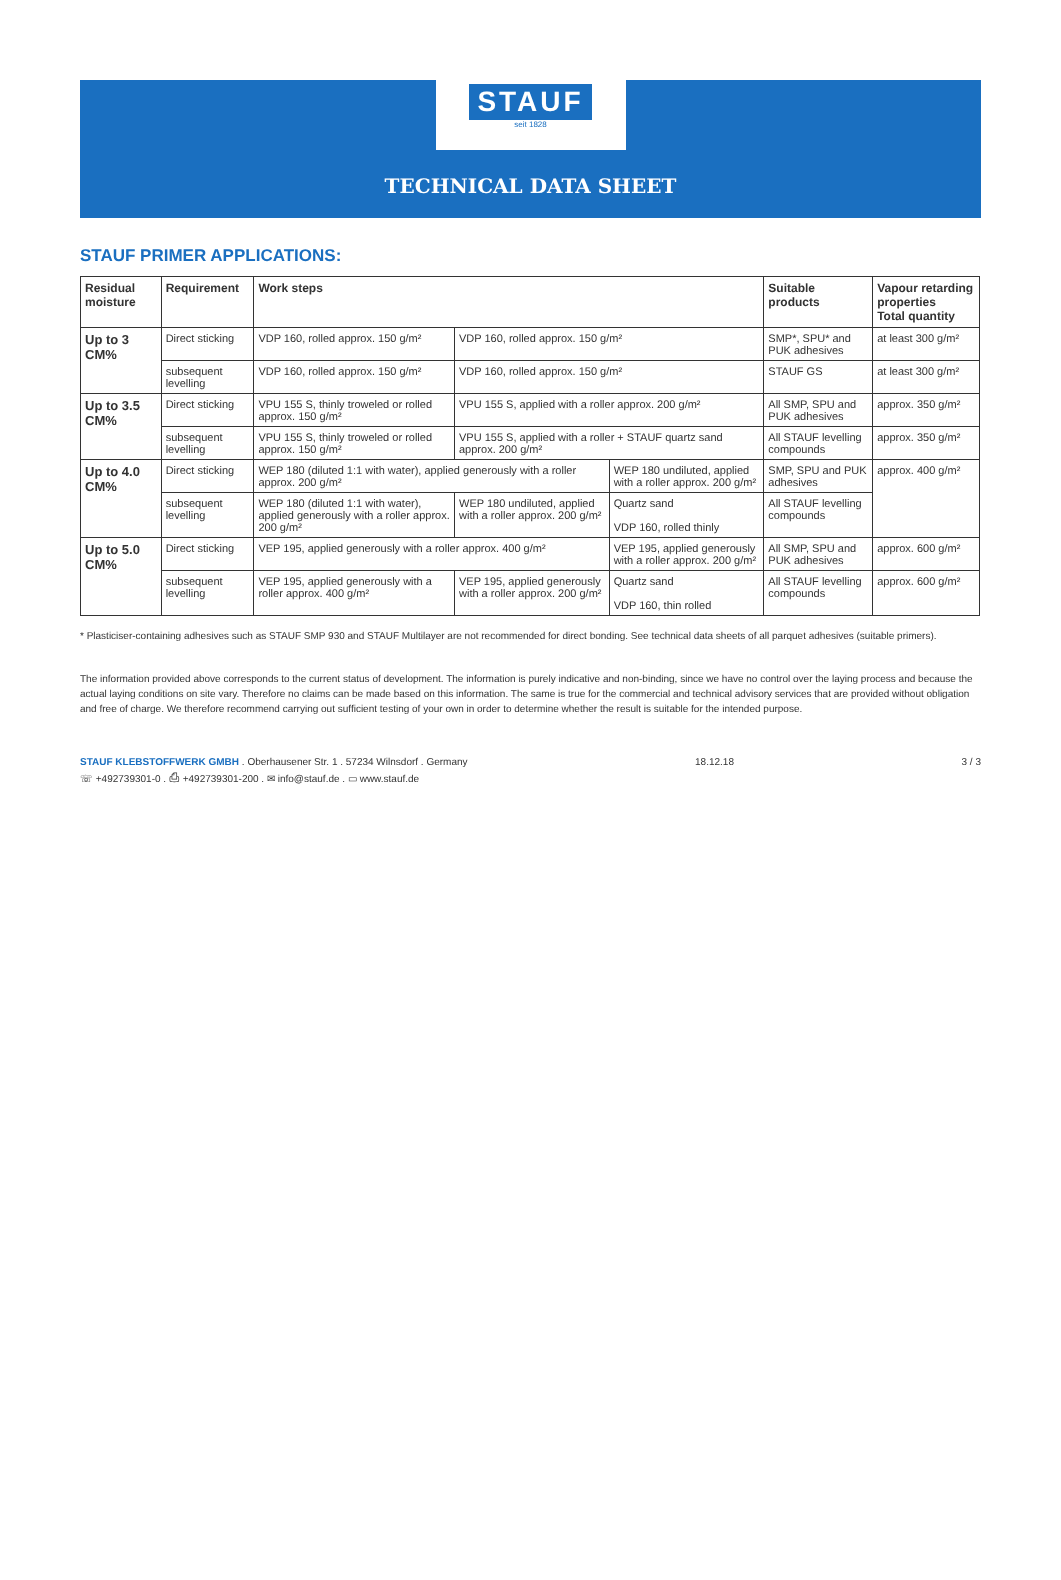STAUF seit 1828
TECHNICAL DATA SHEET
STAUF PRIMER APPLICATIONS:
| Residual moisture | Requirement | Work steps | | | Suitable products | Vapour retarding properties Total quantity |
| --- | --- | --- | --- | --- | --- | --- |
| Up to 3 CM% | Direct sticking | VDP 160, rolled approx. 150 g/m² | VDP 160, rolled approx. 150 g/m² | | SMP*, SPU* and PUK adhesives | at least 300 g/m² |
| | subsequent levelling | VDP 160, rolled approx. 150 g/m² | VDP 160, rolled approx. 150 g/m² | | STAUF GS | at least 300 g/m² |
| Up to 3.5 CM% | Direct sticking | VPU 155 S, thinly troweled or rolled approx. 150 g/m² | VPU 155 S, applied with a roller approx. 200 g/m² | | All SMP, SPU and PUK adhesives | approx. 350 g/m² |
| | subsequent levelling | VPU 155 S, thinly troweled or rolled approx. 150 g/m² | VPU 155 S, applied with a roller + STAUF quartz sand approx. 200 g/m² | | All STAUF levelling compounds | approx. 350 g/m² |
| Up to 4.0 CM% | Direct sticking | WEP 180 (diluted 1:1 with water), applied generously with a roller approx. 200 g/m² | | WEP 180 undiluted, applied with a roller approx. 200 g/m² | SMP, SPU and PUK adhesives | approx. 400 g/m² |
| | subsequent levelling | WEP 180 (diluted 1:1 with water), applied generously with a roller approx. 200 g/m² | WEP 180 undiluted, applied with a roller approx. 200 g/m² | Quartz sand VDP 160, rolled thinly | All STAUF levelling compounds | |
| Up to 5.0 CM% | Direct sticking | VEP 195, applied generously with a roller approx. 400 g/m² | | VEP 195, applied generously with a roller approx. 200 g/m² | All SMP, SPU and PUK adhesives | approx. 600 g/m² |
| | subsequent levelling | VEP 195, applied generously with a roller approx. 400 g/m² | VEP 195, applied generously with a roller approx. 200 g/m² | Quartz sand VDP 160, thin rolled | All STAUF levelling compounds | approx. 600 g/m² |
* Plasticiser-containing adhesives such as STAUF SMP 930 and STAUF Multilayer are not recommended for direct bonding. See technical data sheets of all parquet adhesives (suitable primers).
The information provided above corresponds to the current status of development. The information is purely indicative and non-binding, since we have no control over the laying process and because the actual laying conditions on site vary. Therefore no claims can be made based on this information. The same is true for the commercial and technical advisory services that are provided without obligation and free of charge. We therefore recommend carrying out sufficient testing of your own in order to determine whether the result is suitable for the intended purpose.
STAUF KLEBSTOFFWERK GMBH . Oberhausener Str. 1 . 57234 Wilnsdorf . Germany
☏ +492739301-0 . ⎙ +492739301-200 . ✉ info@stauf.de . ▭ www.stauf.de
18.12.18 3 / 3